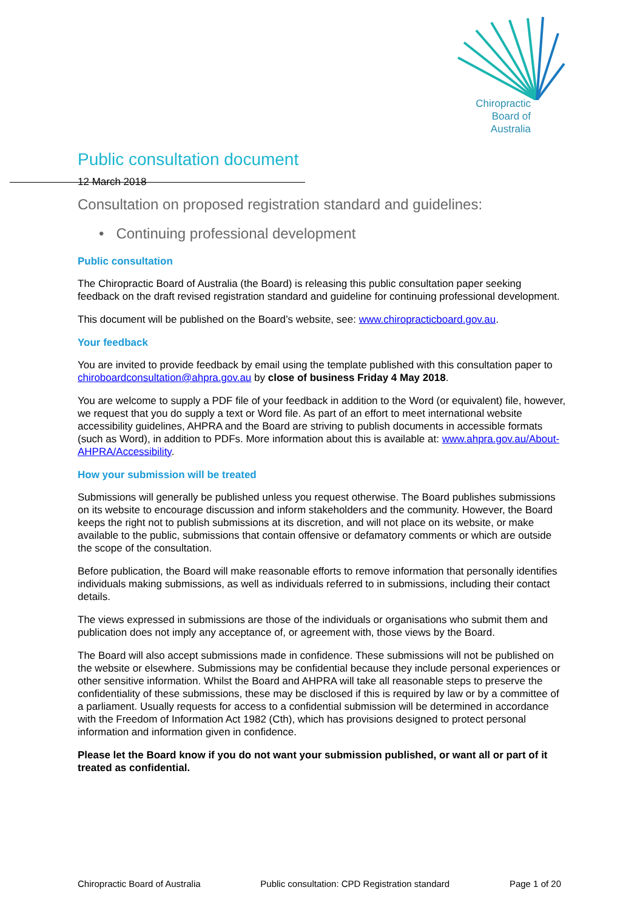Chiropractic
Board of
Australia
Public consultation document
12 March 2018
Consultation on proposed registration standard and guidelines:
• Continuing professional development
Public consultation
The Chiropractic Board of Australia (the Board) is releasing this public consultation paper seeking feedback on the draft revised registration standard and guideline for continuing professional development.
This document will be published on the Board’s website, see: www.chiropracticboard.gov.au.
Your feedback
You are invited to provide feedback by email using the template published with this consultation paper to chiroboardconsultation@ahpra.gov.au by close of business Friday 4 May 2018.
You are welcome to supply a PDF file of your feedback in addition to the Word (or equivalent) file, however, we request that you do supply a text or Word file. As part of an effort to meet international website accessibility guidelines, AHPRA and the Board are striving to publish documents in accessible formats (such as Word), in addition to PDFs. More information about this is available at: www.ahpra.gov.au/About-AHPRA/Accessibility.
How your submission will be treated
Submissions will generally be published unless you request otherwise. The Board publishes submissions on its website to encourage discussion and inform stakeholders and the community. However, the Board keeps the right not to publish submissions at its discretion, and will not place on its website, or make available to the public, submissions that contain offensive or defamatory comments or which are outside the scope of the consultation.
Before publication, the Board will make reasonable efforts to remove information that personally identifies individuals making submissions, as well as individuals referred to in submissions, including their contact details.
The views expressed in submissions are those of the individuals or organisations who submit them and publication does not imply any acceptance of, or agreement with, those views by the Board.
The Board will also accept submissions made in confidence. These submissions will not be published on the website or elsewhere. Submissions may be confidential because they include personal experiences or other sensitive information. Whilst the Board and AHPRA will take all reasonable steps to preserve the confidentiality of these submissions, these may be disclosed if this is required by law or by a committee of a parliament. Usually requests for access to a confidential submission will be determined in accordance with the Freedom of Information Act 1982 (Cth), which has provisions designed to protect personal information and information given in confidence.
Please let the Board know if you do not want your submission published, or want all or part of it treated as confidential.
Chiropractic Board of Australia Public consultation: CPD Registration standard Page 1 of 20